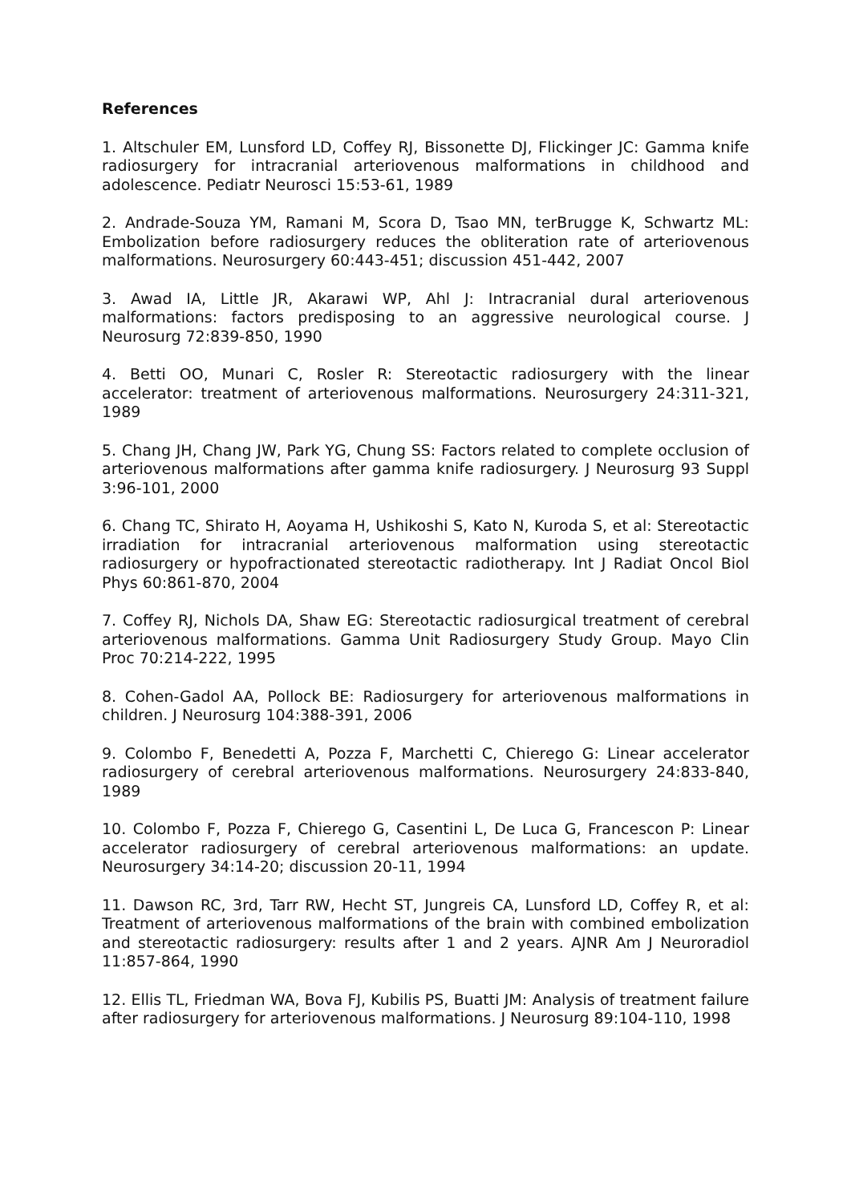References
1. Altschuler EM, Lunsford LD, Coffey RJ, Bissonette DJ, Flickinger JC: Gamma knife radiosurgery for intracranial arteriovenous malformations in childhood and adolescence. Pediatr Neurosci 15:53-61, 1989
2. Andrade-Souza YM, Ramani M, Scora D, Tsao MN, terBrugge K, Schwartz ML: Embolization before radiosurgery reduces the obliteration rate of arteriovenous malformations. Neurosurgery 60:443-451; discussion 451-442, 2007
3. Awad IA, Little JR, Akarawi WP, Ahl J: Intracranial dural arteriovenous malformations: factors predisposing to an aggressive neurological course. J Neurosurg 72:839-850, 1990
4. Betti OO, Munari C, Rosler R: Stereotactic radiosurgery with the linear accelerator: treatment of arteriovenous malformations. Neurosurgery 24:311-321, 1989
5. Chang JH, Chang JW, Park YG, Chung SS: Factors related to complete occlusion of arteriovenous malformations after gamma knife radiosurgery. J Neurosurg 93 Suppl 3:96-101, 2000
6. Chang TC, Shirato H, Aoyama H, Ushikoshi S, Kato N, Kuroda S, et al: Stereotactic irradiation for intracranial arteriovenous malformation using stereotactic radiosurgery or hypofractionated stereotactic radiotherapy. Int J Radiat Oncol Biol Phys 60:861-870, 2004
7. Coffey RJ, Nichols DA, Shaw EG: Stereotactic radiosurgical treatment of cerebral arteriovenous malformations. Gamma Unit Radiosurgery Study Group. Mayo Clin Proc 70:214-222, 1995
8. Cohen-Gadol AA, Pollock BE: Radiosurgery for arteriovenous malformations in children. J Neurosurg 104:388-391, 2006
9. Colombo F, Benedetti A, Pozza F, Marchetti C, Chierego G: Linear accelerator radiosurgery of cerebral arteriovenous malformations. Neurosurgery 24:833-840, 1989
10. Colombo F, Pozza F, Chierego G, Casentini L, De Luca G, Francescon P: Linear accelerator radiosurgery of cerebral arteriovenous malformations: an update. Neurosurgery 34:14-20; discussion 20-11, 1994
11. Dawson RC, 3rd, Tarr RW, Hecht ST, Jungreis CA, Lunsford LD, Coffey R, et al: Treatment of arteriovenous malformations of the brain with combined embolization and stereotactic radiosurgery: results after 1 and 2 years. AJNR Am J Neuroradiol 11:857-864, 1990
12. Ellis TL, Friedman WA, Bova FJ, Kubilis PS, Buatti JM: Analysis of treatment failure after radiosurgery for arteriovenous malformations. J Neurosurg 89:104-110, 1998